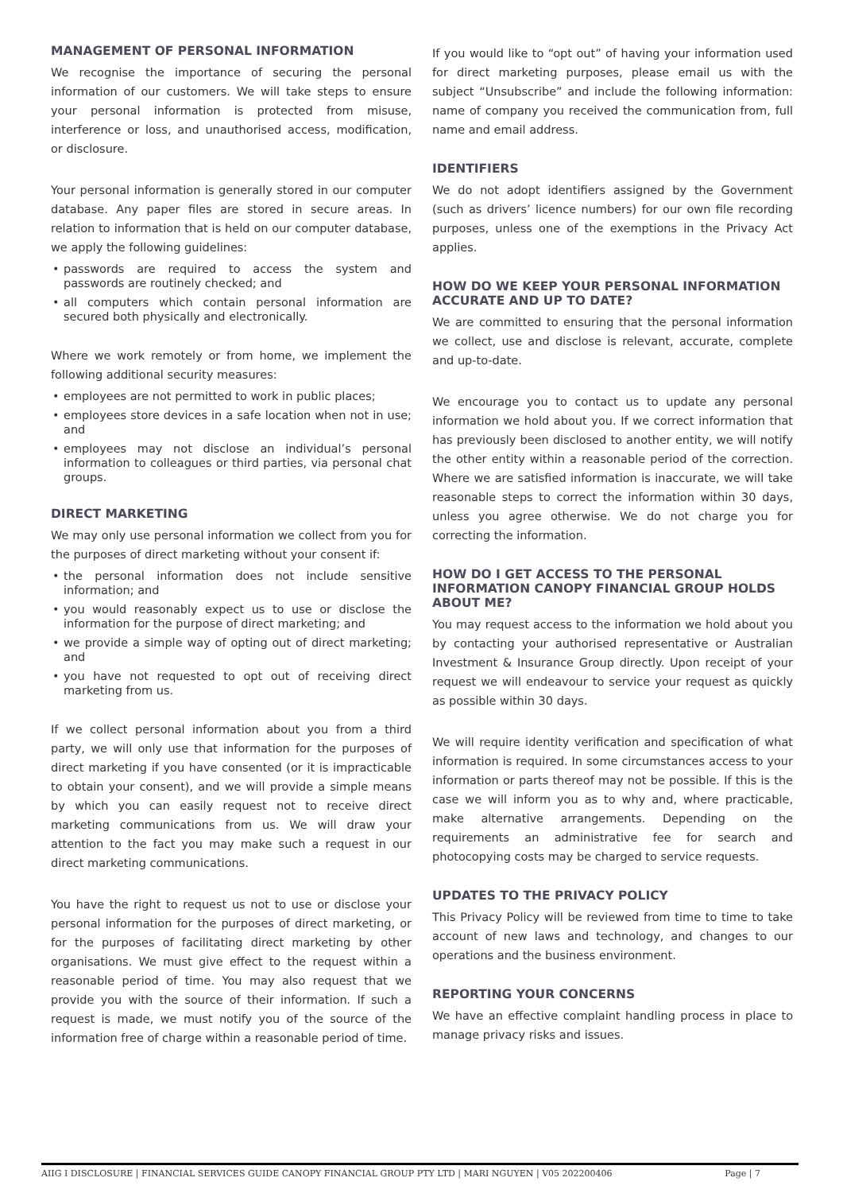MANAGEMENT OF PERSONAL INFORMATION
We recognise the importance of securing the personal information of our customers. We will take steps to ensure your personal information is protected from misuse, interference or loss, and unauthorised access, modification, or disclosure.
Your personal information is generally stored in our computer database. Any paper files are stored in secure areas. In relation to information that is held on our computer database, we apply the following guidelines:
• passwords are required to access the system and passwords are routinely checked; and
• all computers which contain personal information are secured both physically and electronically.
Where we work remotely or from home, we implement the following additional security measures:
• employees are not permitted to work in public places;
• employees store devices in a safe location when not in use; and
• employees may not disclose an individual’s personal information to colleagues or third parties, via personal chat groups.
DIRECT MARKETING
We may only use personal information we collect from you for the purposes of direct marketing without your consent if:
• the personal information does not include sensitive information; and
• you would reasonably expect us to use or disclose the information for the purpose of direct marketing; and
• we provide a simple way of opting out of direct marketing; and
• you have not requested to opt out of receiving direct marketing from us.
If we collect personal information about you from a third party, we will only use that information for the purposes of direct marketing if you have consented (or it is impracticable to obtain your consent), and we will provide a simple means by which you can easily request not to receive direct marketing communications from us. We will draw your attention to the fact you may make such a request in our direct marketing communications.
You have the right to request us not to use or disclose your personal information for the purposes of direct marketing, or for the purposes of facilitating direct marketing by other organisations. We must give effect to the request within a reasonable period of time. You may also request that we provide you with the source of their information. If such a request is made, we must notify you of the source of the information free of charge within a reasonable period of time.
If you would like to “opt out” of having your information used for direct marketing purposes, please email us with the subject “Unsubscribe” and include the following information: name of company you received the communication from, full name and email address.
IDENTIFIERS
We do not adopt identifiers assigned by the Government (such as drivers’ licence numbers) for our own file recording purposes, unless one of the exemptions in the Privacy Act applies.
HOW DO WE KEEP YOUR PERSONAL INFORMATION ACCURATE AND UP TO DATE?
We are committed to ensuring that the personal information we collect, use and disclose is relevant, accurate, complete and up-to-date.
We encourage you to contact us to update any personal information we hold about you. If we correct information that has previously been disclosed to another entity, we will notify the other entity within a reasonable period of the correction. Where we are satisfied information is inaccurate, we will take reasonable steps to correct the information within 30 days, unless you agree otherwise. We do not charge you for correcting the information.
HOW DO I GET ACCESS TO THE PERSONAL INFORMATION CANOPY FINANCIAL GROUP HOLDS ABOUT ME?
You may request access to the information we hold about you by contacting your authorised representative or Australian Investment & Insurance Group directly. Upon receipt of your request we will endeavour to service your request as quickly as possible within 30 days.
We will require identity verification and specification of what information is required. In some circumstances access to your information or parts thereof may not be possible. If this is the case we will inform you as to why and, where practicable, make alternative arrangements. Depending on the requirements an administrative fee for search and photocopying costs may be charged to service requests.
UPDATES TO THE PRIVACY POLICY
This Privacy Policy will be reviewed from time to time to take account of new laws and technology, and changes to our operations and the business environment.
REPORTING YOUR CONCERNS
We have an effective complaint handling process in place to manage privacy risks and issues.
AIIG I DISCLOSURE | FINANCIAL SERVICES GUIDE CANOPY FINANCIAL GROUP PTY LTD | MARI NGUYEN | V05 202200406
Page | 7